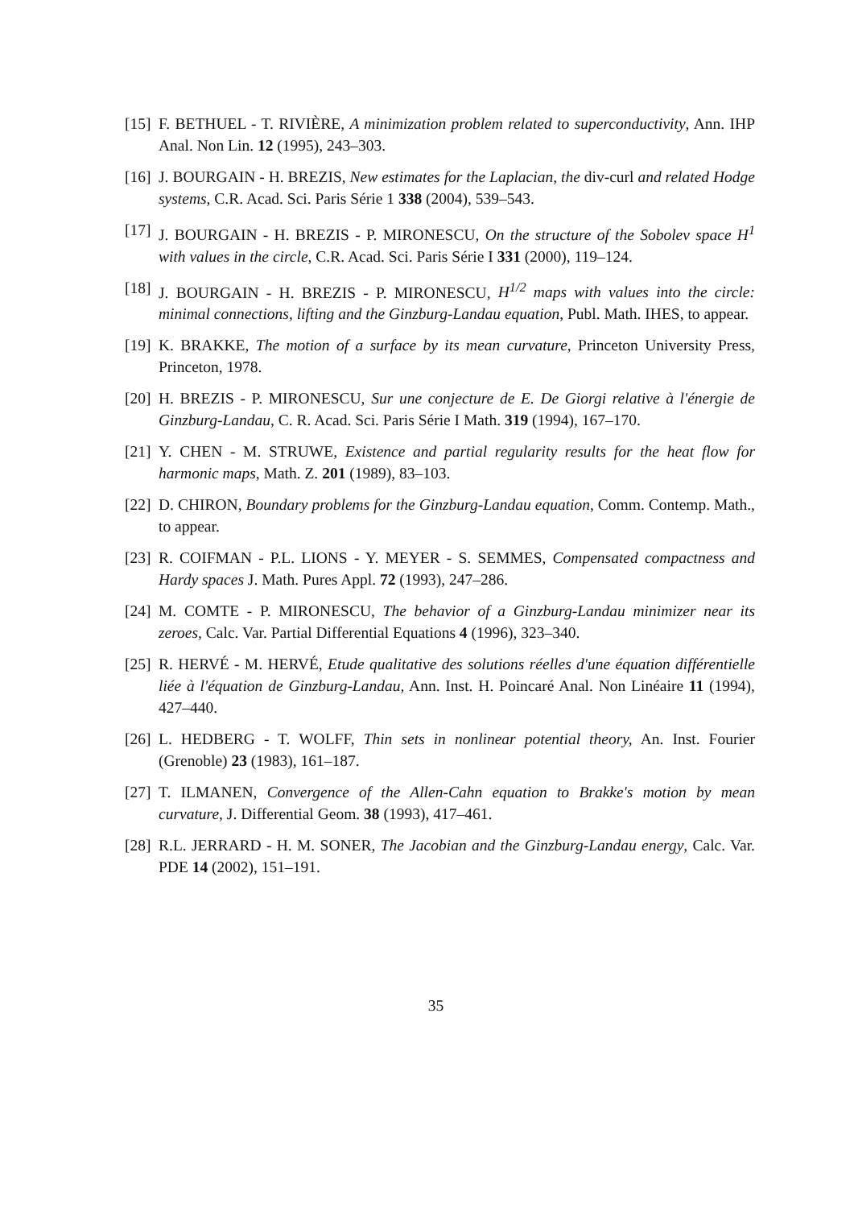[15] F. BETHUEL - T. RIVIÈRE, A minimization problem related to superconductivity, Ann. IHP Anal. Non Lin. 12 (1995), 243–303.
[16] J. BOURGAIN - H. BREZIS, New estimates for the Laplacian, the div-curl and related Hodge systems, C.R. Acad. Sci. Paris Série 1 338 (2004), 539–543.
[17] J. BOURGAIN - H. BREZIS - P. MIRONESCU, On the structure of the Sobolev space H<sup>1</sup> with values in the circle, C.R. Acad. Sci. Paris Série I 331 (2000), 119–124.
[18] J. BOURGAIN - H. BREZIS - P. MIRONESCU, H<sup>1/2</sup> maps with values into the circle: minimal connections, lifting and the Ginzburg-Landau equation, Publ. Math. IHES, to appear.
[19] K. BRAKKE, The motion of a surface by its mean curvature, Princeton University Press, Princeton, 1978.
[20] H. BREZIS - P. MIRONESCU, Sur une conjecture de E. De Giorgi relative à l'énergie de Ginzburg-Landau, C. R. Acad. Sci. Paris Série I Math. 319 (1994), 167–170.
[21] Y. CHEN - M. STRUWE, Existence and partial regularity results for the heat flow for harmonic maps, Math. Z. 201 (1989), 83–103.
[22] D. CHIRON, Boundary problems for the Ginzburg-Landau equation, Comm. Contemp. Math., to appear.
[23] R. COIFMAN - P.L. LIONS - Y. MEYER - S. SEMMES, Compensated compactness and Hardy spaces J. Math. Pures Appl. 72 (1993), 247–286.
[24] M. COMTE - P. MIRONESCU, The behavior of a Ginzburg-Landau minimizer near its zeroes, Calc. Var. Partial Differential Equations 4 (1996), 323–340.
[25] R. HERVÉ - M. HERVÉ, Etude qualitative des solutions réelles d'une équation différentielle liée à l'équation de Ginzburg-Landau, Ann. Inst. H. Poincaré Anal. Non Linéaire 11 (1994), 427–440.
[26] L. HEDBERG - T. WOLFF, Thin sets in nonlinear potential theory, An. Inst. Fourier (Grenoble) 23 (1983), 161–187.
[27] T. ILMANEN, Convergence of the Allen-Cahn equation to Brakke's motion by mean curvature, J. Differential Geom. 38 (1993), 417–461.
[28] R.L. JERRARD - H. M. SONER, The Jacobian and the Ginzburg-Landau energy, Calc. Var. PDE 14 (2002), 151–191.
35